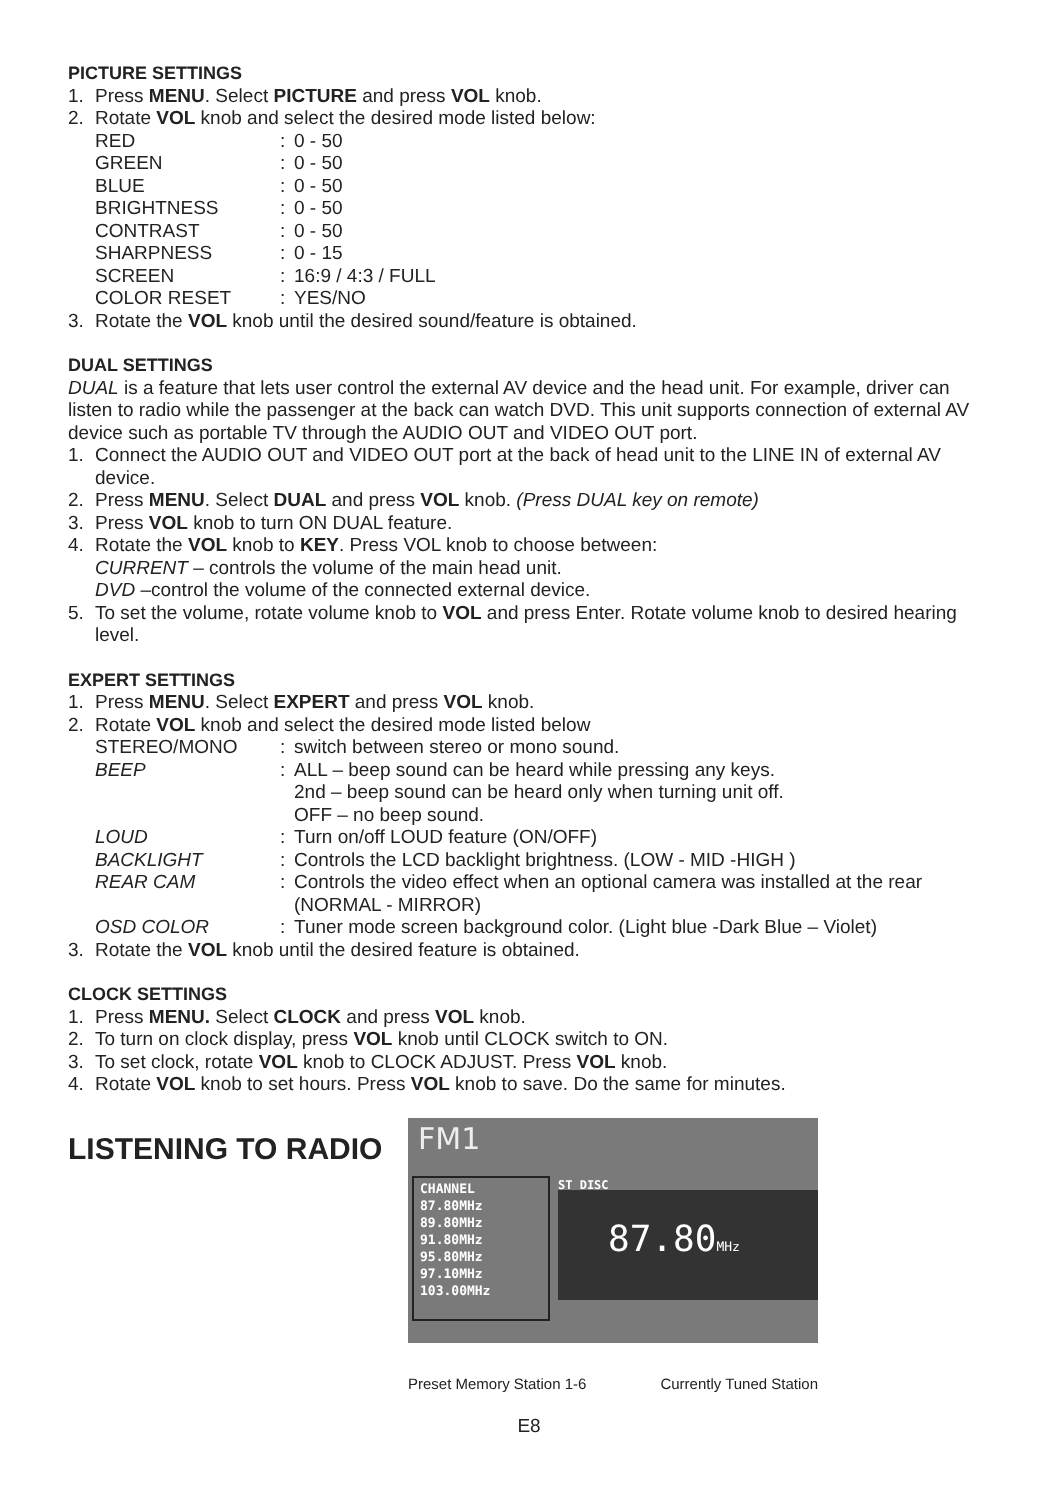PICTURE SETTINGS
1. Press MENU. Select PICTURE and press VOL knob.
2. Rotate VOL knob and select the desired mode listed below:
RED: 0 - 50 GREEN: 0 - 50 BLUE: 0 - 50 BRIGHTNESS: 0 - 50 CONTRAST: 0 - 50 SHARPNESS: 0 - 15 SCREEN: 16:9 / 4:3 / FULL COLOR RESET: YES/NO
3. Rotate the VOL knob until the desired sound/feature is obtained.
DUAL SETTINGS
DUAL is a feature that lets user control the external AV device and the head unit. For example, driver can listen to radio while the passenger at the back can watch DVD. This unit supports connection of external AV device such as portable TV through the AUDIO OUT and VIDEO OUT port.
1. Connect the AUDIO OUT and VIDEO OUT port at the back of head unit to the LINE IN of external AV device.
2. Press MENU. Select DUAL and press VOL knob. (Press DUAL key on remote)
3. Press VOL knob to turn ON DUAL feature.
4. Rotate the VOL knob to KEY. Press VOL knob to choose between:
CURRENT – controls the volume of the main head unit.
DVD –control the volume of the connected external device.
5. To set the volume, rotate volume knob to VOL and press Enter. Rotate volume knob to desired hearing level.
EXPERT SETTINGS
1. Press MENU. Select EXPERT and press VOL knob.
2. Rotate VOL knob and select the desired mode listed below
STEREO/MONO: switch between stereo or mono sound. BEEP: ALL – beep sound can be heard while pressing any keys.
2nd – beep sound can be heard only when turning unit off.
OFF – no beep sound. LOUD: Turn on/off LOUD feature (ON/OFF) BACKLIGHT: Controls the LCD backlight brightness. (LOW - MID -HIGH ) REAR CAM: Controls the video effect when an optional camera was installed at the rear (NORMAL - MIRROR) OSD COLOR: Tuner mode screen background color. (Light blue -Dark Blue – Violet)
3. Rotate the VOL knob until the desired feature is obtained.
CLOCK SETTINGS
1. Press MENU. Select CLOCK and press VOL knob.
2. To turn on clock display, press VOL knob until CLOCK switch to ON.
3. To set clock, rotate VOL knob to CLOCK ADJUST. Press VOL knob.
4. Rotate VOL knob to set hours. Press VOL knob to save. Do the same for minutes.
LISTENING TO RADIO
FM1
CHANNEL
87.80MHz
89.80MHz
91.80MHz
95.80MHz
97.10MHz
103.00MHz
ST DISC
87.80MHz
Preset Memory Station 1-6 Currently Tuned Station
E8